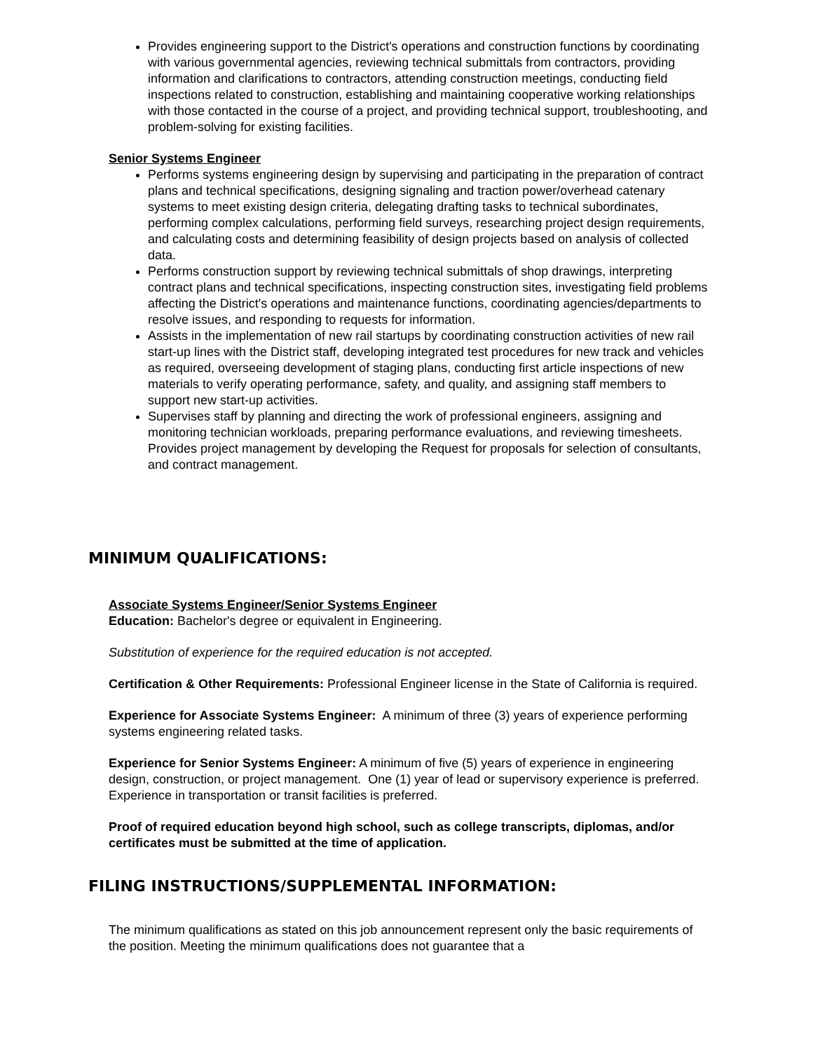Provides engineering support to the District's operations and construction functions by coordinating with various governmental agencies, reviewing technical submittals from contractors, providing information and clarifications to contractors, attending construction meetings, conducting field inspections related to construction, establishing and maintaining cooperative working relationships with those contacted in the course of a project, and providing technical support, troubleshooting, and problem-solving for existing facilities.
Senior Systems Engineer
Performs systems engineering design by supervising and participating in the preparation of contract plans and technical specifications, designing signaling and traction power/overhead catenary systems to meet existing design criteria, delegating drafting tasks to technical subordinates, performing complex calculations, performing field surveys, researching project design requirements, and calculating costs and determining feasibility of design projects based on analysis of collected data.
Performs construction support by reviewing technical submittals of shop drawings, interpreting contract plans and technical specifications, inspecting construction sites, investigating field problems affecting the District's operations and maintenance functions, coordinating agencies/departments to resolve issues, and responding to requests for information.
Assists in the implementation of new rail startups by coordinating construction activities of new rail start-up lines with the District staff, developing integrated test procedures for new track and vehicles as required, overseeing development of staging plans, conducting first article inspections of new materials to verify operating performance, safety, and quality, and assigning staff members to support new start-up activities.
Supervises staff by planning and directing the work of professional engineers, assigning and monitoring technician workloads, preparing performance evaluations, and reviewing timesheets. Provides project management by developing the Request for proposals for selection of consultants, and contract management.
MINIMUM QUALIFICATIONS:
Associate Systems Engineer/Senior Systems Engineer
Education: Bachelor's degree or equivalent in Engineering.
Substitution of experience for the required education is not accepted.
Certification & Other Requirements: Professional Engineer license in the State of California is required.
Experience for Associate Systems Engineer: A minimum of three (3) years of experience performing systems engineering related tasks.
Experience for Senior Systems Engineer: A minimum of five (5) years of experience in engineering design, construction, or project management. One (1) year of lead or supervisory experience is preferred. Experience in transportation or transit facilities is preferred.
Proof of required education beyond high school, such as college transcripts, diplomas, and/or certificates must be submitted at the time of application.
FILING INSTRUCTIONS/SUPPLEMENTAL INFORMATION:
The minimum qualifications as stated on this job announcement represent only the basic requirements of the position. Meeting the minimum qualifications does not guarantee that a